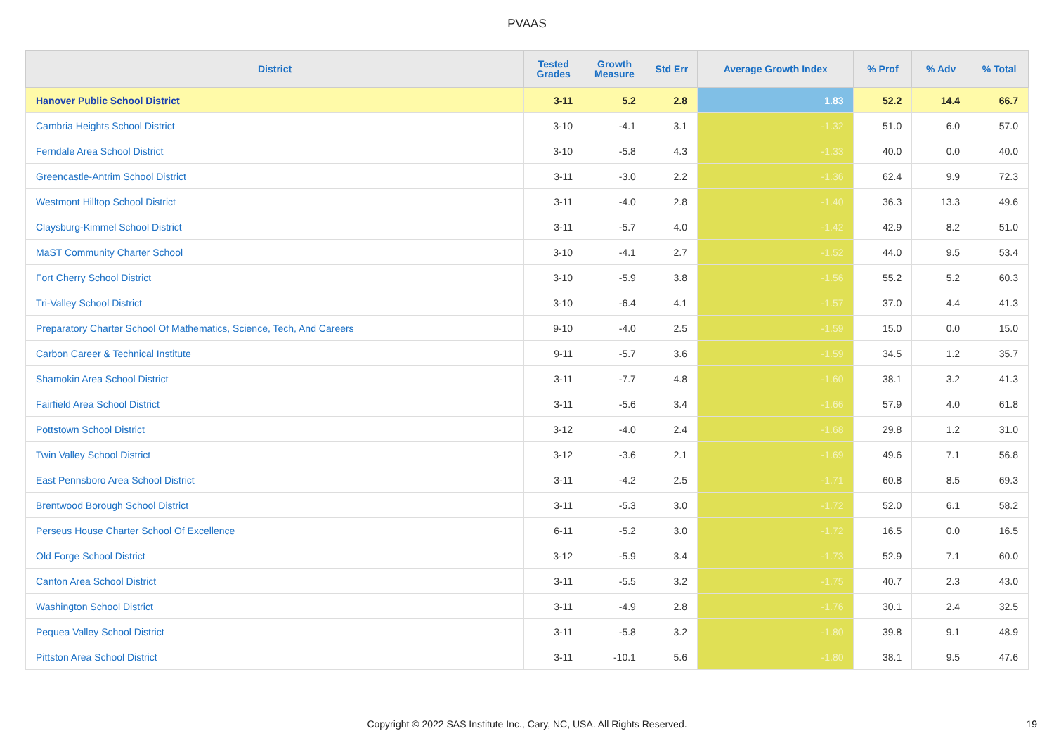PVAAS
| District | Tested Grades | Growth Measure | Std Err | Average Growth Index | % Prof | % Adv | % Total |
| --- | --- | --- | --- | --- | --- | --- | --- |
| Hanover Public School District | 3-11 | 5.2 | 2.8 | 1.83 | 52.2 | 14.4 | 66.7 |
| Cambria Heights School District | 3-10 | -4.1 | 3.1 | -1.32 | 51.0 | 6.0 | 57.0 |
| Ferndale Area School District | 3-10 | -5.8 | 4.3 | -1.33 | 40.0 | 0.0 | 40.0 |
| Greencastle-Antrim School District | 3-11 | -3.0 | 2.2 | -1.36 | 62.4 | 9.9 | 72.3 |
| Westmont Hilltop School District | 3-11 | -4.0 | 2.8 | -1.40 | 36.3 | 13.3 | 49.6 |
| Claysburg-Kimmel School District | 3-11 | -5.7 | 4.0 | -1.42 | 42.9 | 8.2 | 51.0 |
| MaST Community Charter School | 3-10 | -4.1 | 2.7 | -1.52 | 44.0 | 9.5 | 53.4 |
| Fort Cherry School District | 3-10 | -5.9 | 3.8 | -1.56 | 55.2 | 5.2 | 60.3 |
| Tri-Valley School District | 3-10 | -6.4 | 4.1 | -1.57 | 37.0 | 4.4 | 41.3 |
| Preparatory Charter School Of Mathematics, Science, Tech, And Careers | 9-10 | -4.0 | 2.5 | -1.59 | 15.0 | 0.0 | 15.0 |
| Carbon Career & Technical Institute | 9-11 | -5.7 | 3.6 | -1.59 | 34.5 | 1.2 | 35.7 |
| Shamokin Area School District | 3-11 | -7.7 | 4.8 | -1.60 | 38.1 | 3.2 | 41.3 |
| Fairfield Area School District | 3-11 | -5.6 | 3.4 | -1.66 | 57.9 | 4.0 | 61.8 |
| Pottstown School District | 3-12 | -4.0 | 2.4 | -1.68 | 29.8 | 1.2 | 31.0 |
| Twin Valley School District | 3-12 | -3.6 | 2.1 | -1.69 | 49.6 | 7.1 | 56.8 |
| East Pennsboro Area School District | 3-11 | -4.2 | 2.5 | -1.71 | 60.8 | 8.5 | 69.3 |
| Brentwood Borough School District | 3-11 | -5.3 | 3.0 | -1.72 | 52.0 | 6.1 | 58.2 |
| Perseus House Charter School Of Excellence | 6-11 | -5.2 | 3.0 | -1.72 | 16.5 | 0.0 | 16.5 |
| Old Forge School District | 3-12 | -5.9 | 3.4 | -1.73 | 52.9 | 7.1 | 60.0 |
| Canton Area School District | 3-11 | -5.5 | 3.2 | -1.75 | 40.7 | 2.3 | 43.0 |
| Washington School District | 3-11 | -4.9 | 2.8 | -1.76 | 30.1 | 2.4 | 32.5 |
| Pequea Valley School District | 3-11 | -5.8 | 3.2 | -1.80 | 39.8 | 9.1 | 48.9 |
| Pittston Area School District | 3-11 | -10.1 | 5.6 | -1.80 | 38.1 | 9.5 | 47.6 |
Copyright © 2022 SAS Institute Inc., Cary, NC, USA. All Rights Reserved.
19